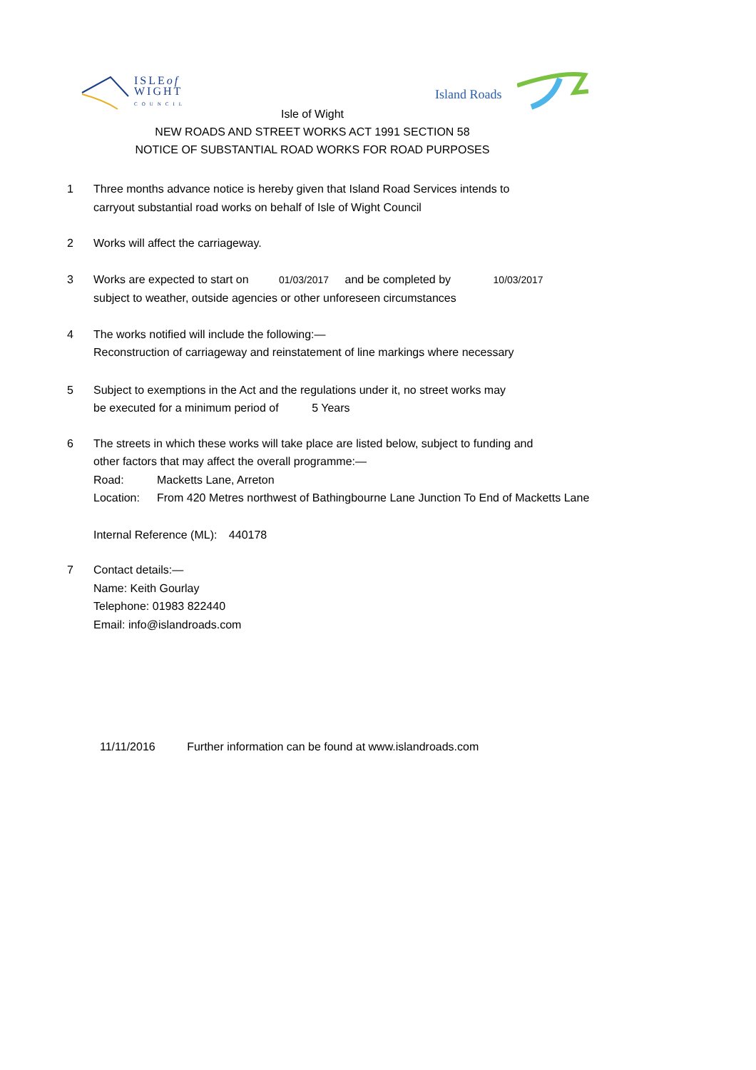ISLEof
WIGHT
COUNCIL
Island Roads
Isle of Wight
NEW ROADS AND STREET WORKS ACT 1991 SECTION 58
NOTICE OF SUBSTANTIAL ROAD WORKS FOR ROAD PURPOSES
1 Three months advance notice is hereby given that Island Road Services intends to
carryout substantial road works on behalf of Isle of Wight Council
2 Works will affect the carriageway.
3 Works are expected to start on 01/03/2017 and be completed by 10/03/2017
subject to weather, outside agencies or other unforeseen circumstances
4 The works notified will include the following:—
Reconstruction of carriageway and reinstatement of line markings where necessary
5 Subject to exemptions in the Act and the regulations under it, no street works may
be executed for a minimum period of 5 Years
6 The streets in which these works will take place are listed below, subject to funding and
other factors that may affect the overall programme:—
Road: Macketts Lane, Arreton
Location: From 420 Metres northwest of Bathingbourne Lane Junction To End of Macketts Lane
Internal Reference (ML): 440178
7 Contact details:—
Name: Keith Gourlay
Telephone: 01983 822440
Email: info@islandroads.com
11/11/2016 Further information can be found at www.islandroads.com